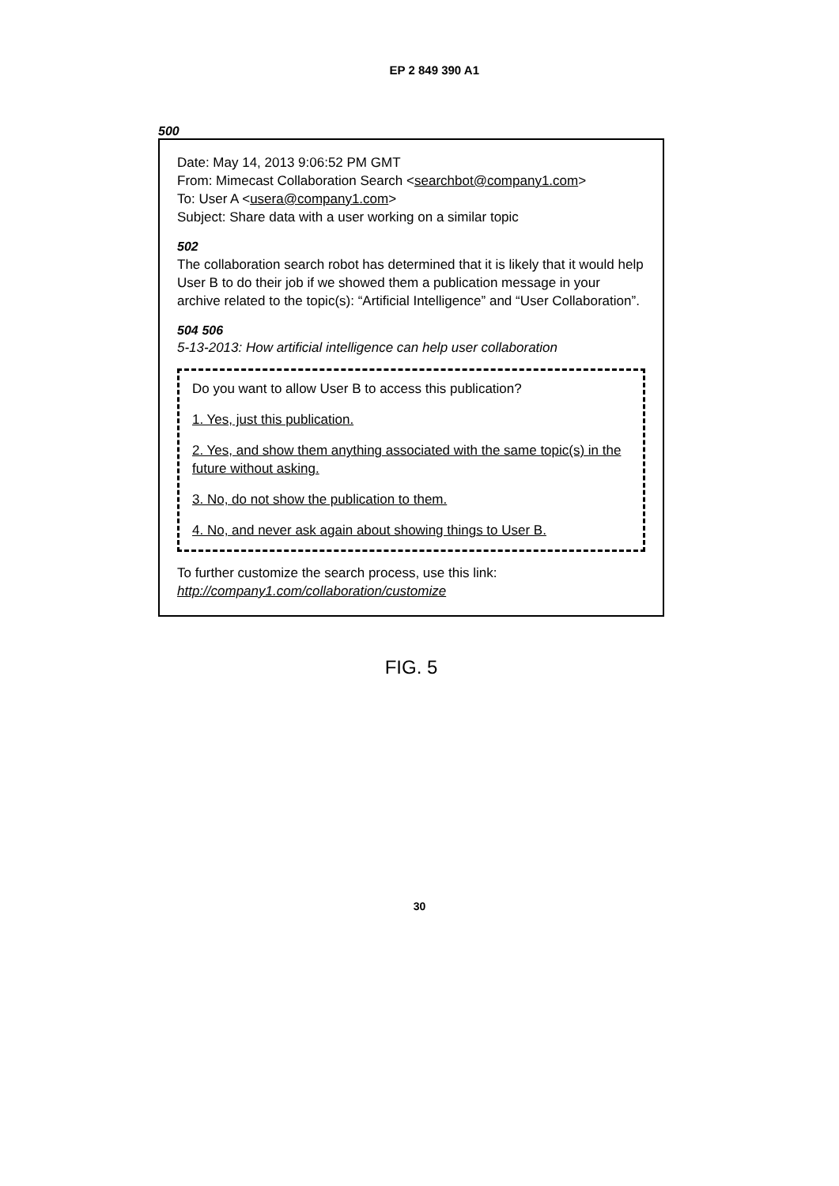EP 2 849 390 A1
500
Date: May 14, 2013 9:06:52 PM GMT
From: Mimecast Collaboration Search <searchbot@company1.com>
To: User A <usera@company1.com>
Subject: Share data with a user working on a similar topic
502
The collaboration search robot has determined that it is likely that it would help User B to do their job if we showed them a publication message in your archive related to the topic(s): “Artificial Intelligence” and “User Collaboration”.
504 506
5-13-2013: How artificial intelligence can help user collaboration
Do you want to allow User B to access this publication?
1. Yes, just this publication.
2. Yes, and show them anything associated with the same topic(s) in the future without asking.
3. No, do not show the publication to them.
4. No, and never ask again about showing things to User B.
To further customize the search process, use this link: http://company1.com/collaboration/customize
FIG. 5
30